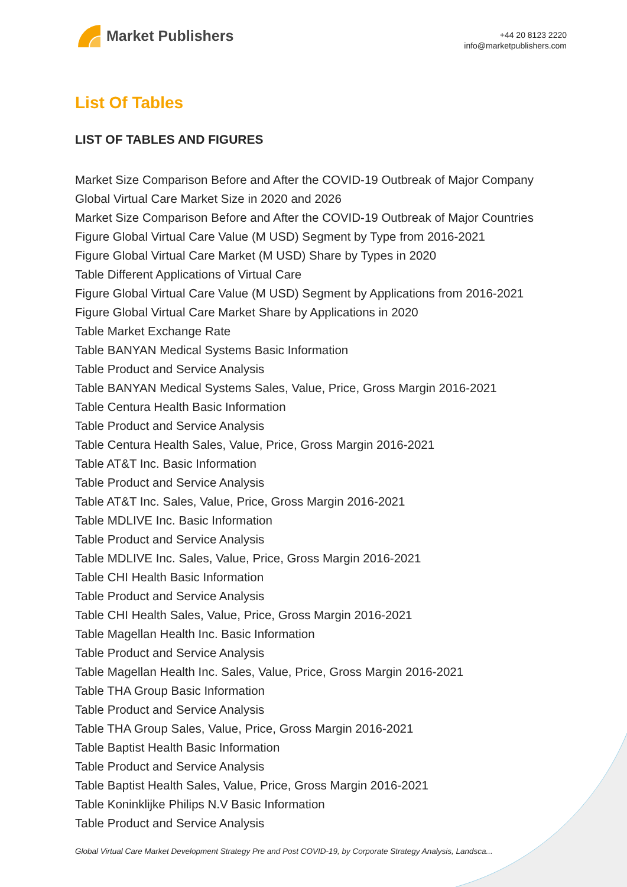Market Publishers
+44 20 8123 2220
info@marketpublishers.com
List Of Tables
LIST OF TABLES AND FIGURES
Market Size Comparison Before and After the COVID-19 Outbreak of Major Company
Global Virtual Care Market Size in 2020 and 2026
Market Size Comparison Before and After the COVID-19 Outbreak of Major Countries
Figure Global Virtual Care Value (M USD) Segment by Type from 2016-2021
Figure Global Virtual Care Market (M USD) Share by Types in 2020
Table Different Applications of Virtual Care
Figure Global Virtual Care Value (M USD) Segment by Applications from 2016-2021
Figure Global Virtual Care Market Share by Applications in 2020
Table Market Exchange Rate
Table BANYAN Medical Systems Basic Information
Table Product and Service Analysis
Table BANYAN Medical Systems Sales, Value, Price, Gross Margin 2016-2021
Table Centura Health Basic Information
Table Product and Service Analysis
Table Centura Health Sales, Value, Price, Gross Margin 2016-2021
Table AT&T Inc. Basic Information
Table Product and Service Analysis
Table AT&T Inc. Sales, Value, Price, Gross Margin 2016-2021
Table MDLIVE Inc. Basic Information
Table Product and Service Analysis
Table MDLIVE Inc. Sales, Value, Price, Gross Margin 2016-2021
Table CHI Health Basic Information
Table Product and Service Analysis
Table CHI Health Sales, Value, Price, Gross Margin 2016-2021
Table Magellan Health Inc. Basic Information
Table Product and Service Analysis
Table Magellan Health Inc. Sales, Value, Price, Gross Margin 2016-2021
Table THA Group Basic Information
Table Product and Service Analysis
Table THA Group Sales, Value, Price, Gross Margin 2016-2021
Table Baptist Health Basic Information
Table Product and Service Analysis
Table Baptist Health Sales, Value, Price, Gross Margin 2016-2021
Table Koninklijke Philips N.V Basic Information
Table Product and Service Analysis
Global Virtual Care Market Development Strategy Pre and Post COVID-19, by Corporate Strategy Analysis, Landsca...